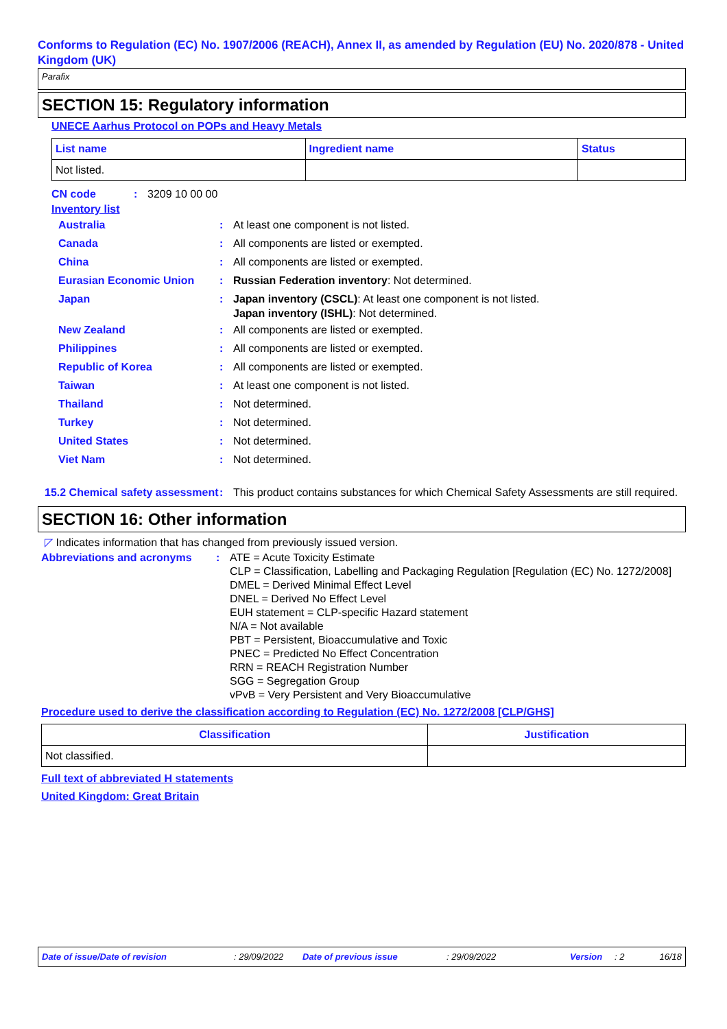Conforms to Regulation (EC) No. 1907/2006 (REACH), Annex II, as amended by Regulation (EU) No. 2020/878 - United Kingdom (UK)
Parafix
SECTION 15: Regulatory information
UNECE Aarhus Protocol on POPs and Heavy Metals
| List name | Ingredient name | Status |
| --- | --- | --- |
| Not listed. | | |
CN code: 3209 10 00 00
Inventory list
Australia: At least one component is not listed.
Canada: All components are listed or exempted.
China: All components are listed or exempted.
Eurasian Economic Union: Russian Federation inventory: Not determined.
Japan: Japan inventory (CSCL): At least one component is not listed.
Japan inventory (ISHL): Not determined.
New Zealand: All components are listed or exempted.
Philippines: All components are listed or exempted.
Republic of Korea: All components are listed or exempted.
Taiwan: At least one component is not listed.
Thailand: Not determined.
Turkey: Not determined.
United States: Not determined.
Viet Nam: Not determined.
15.2 Chemical safety assessment: This product contains substances for which Chemical Safety Assessments are still required.
SECTION 16: Other information
◸ Indicates information that has changed from previously issued version.
Abbreviations and acronyms: ATE = Acute Toxicity Estimate
CLP = Classification, Labelling and Packaging Regulation [Regulation (EC) No. 1272/2008]
DMEL = Derived Minimal Effect Level
DNEL = Derived No Effect Level
EUH statement = CLP-specific Hazard statement
N/A = Not available
PBT = Persistent, Bioaccumulative and Toxic
PNEC = Predicted No Effect Concentration
RRN = REACH Registration Number
SGG = Segregation Group
vPvB = Very Persistent and Very Bioaccumulative
Procedure used to derive the classification according to Regulation (EC) No. 1272/2008 [CLP/GHS]
| Classification | Justification |
| --- | --- |
| Not classified. | |
Full text of abbreviated H statements
United Kingdom: Great Britain
Date of issue/Date of revision: 29/09/2022 Date of previous issue: 29/09/2022 Version: 2 16/18